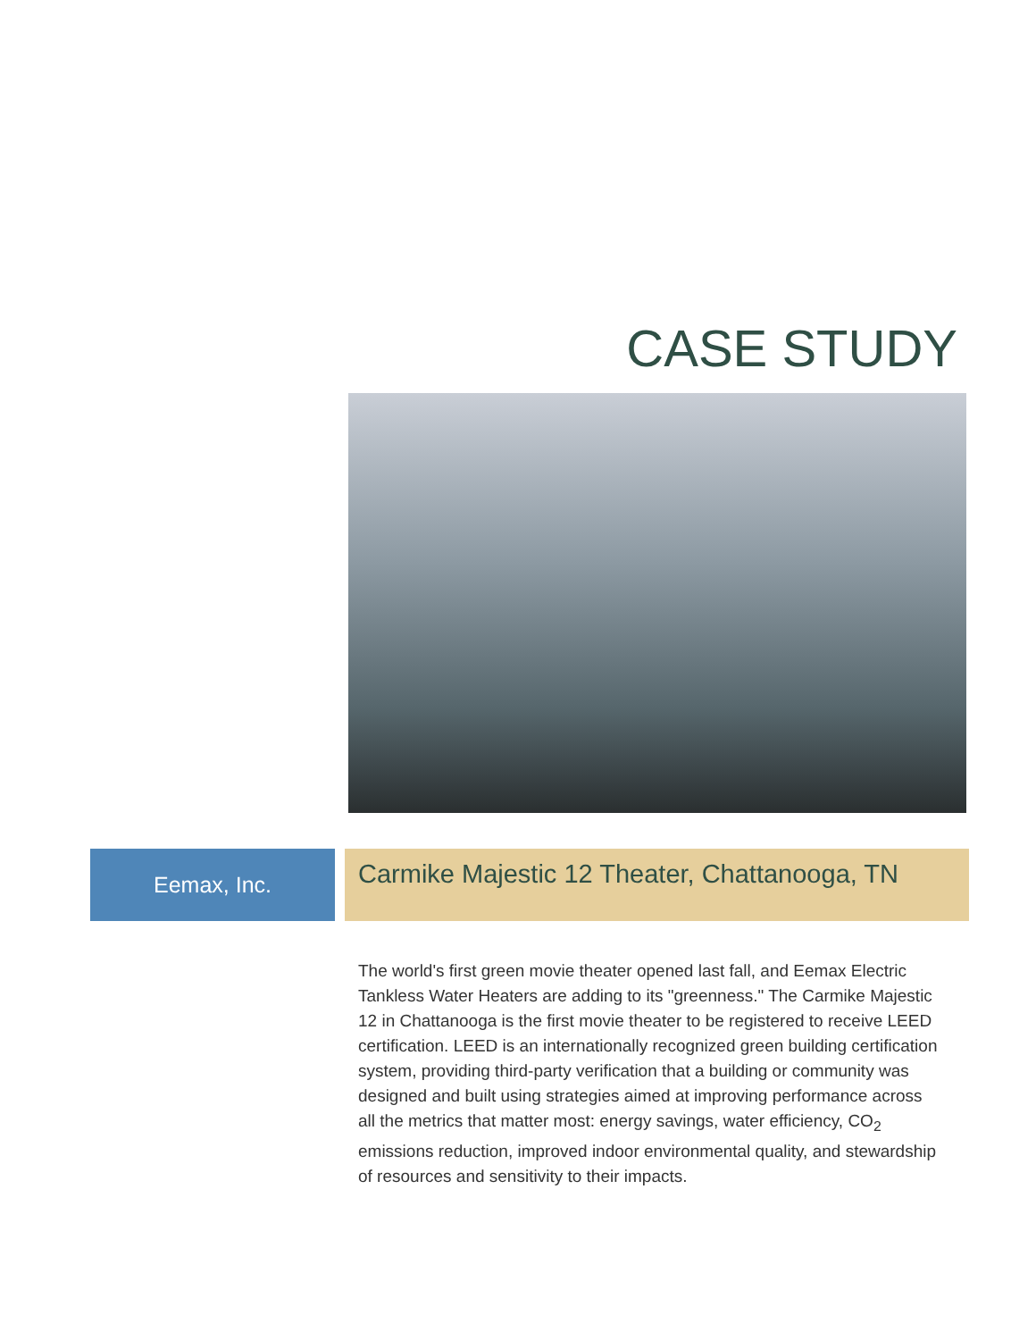CASE STUDY
Eemax, Inc.
Carmike Majestic 12 Theater, Chattanooga, TN
The world's first green movie theater opened last fall, and Eemax Electric Tankless Water Heaters are adding to its "greenness." The Carmike Majestic 12 in Chattanooga is the first movie theater to be registered to receive LEED certification. LEED is an internationally recognized green building certification system, providing third-party verification that a building or community was designed and built using strategies aimed at improving performance across all the metrics that matter most: energy savings, water efficiency, CO<sub>2</sub> emissions reduction, improved indoor environmental quality, and stewardship of resources and sensitivity to their impacts.